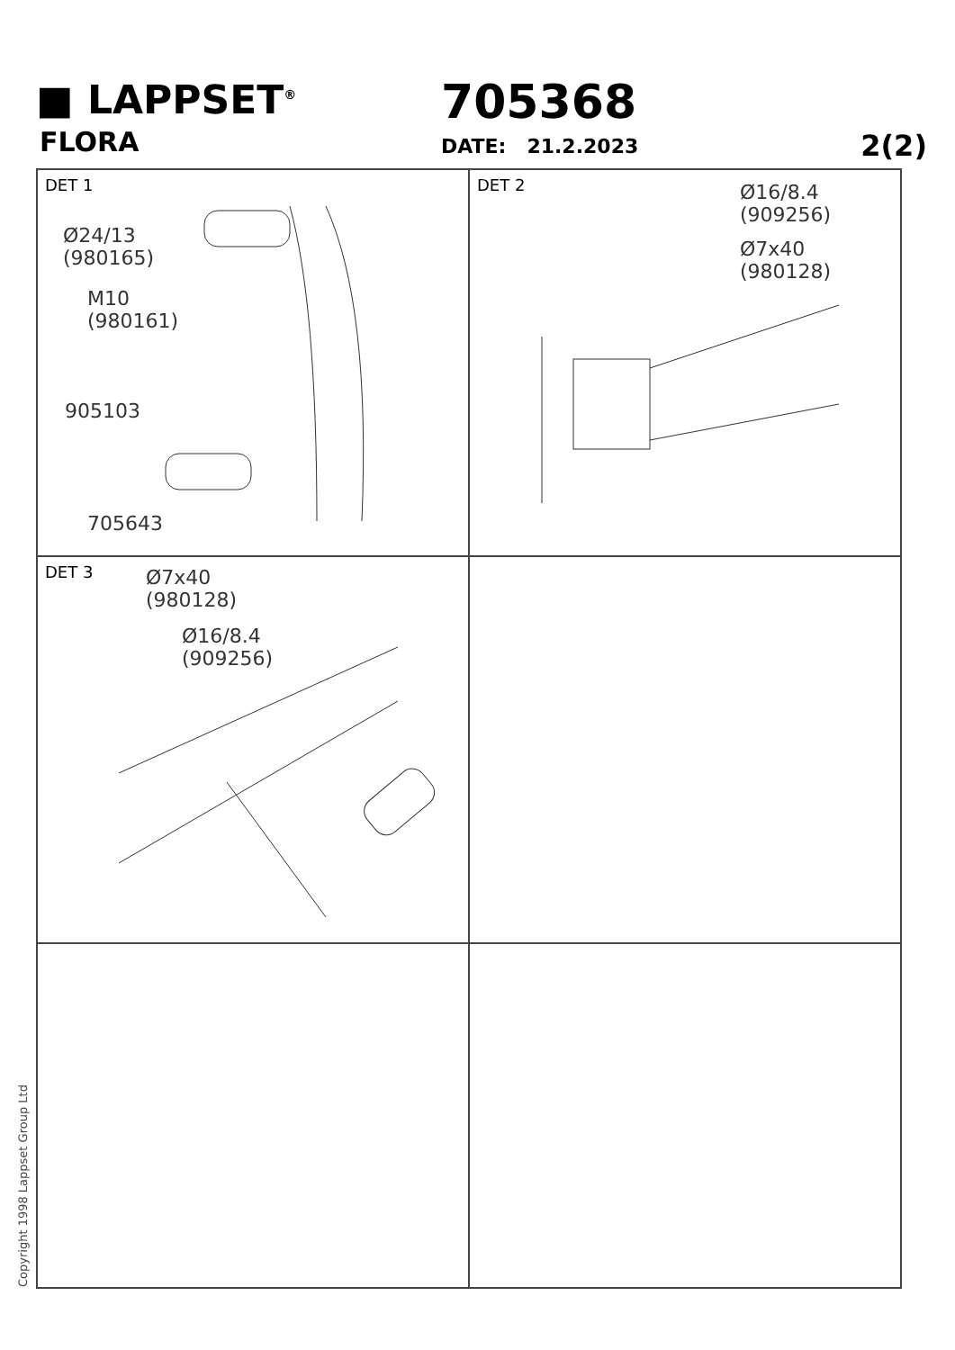■ LAPPSET<sup>®</sup>
FLORA
705368
DATE: 21.2.2023 2(2)
DET 1
Ø24/13
(980165)
M10
(980161)
905103
705643
DET 2
Ø16/8.4
(909256)
Ø7x40
(980128)
DET 3
Ø7x40
(980128)
Ø16/8.4
(909256)
Copyright 1998 Lappset Group Ltd